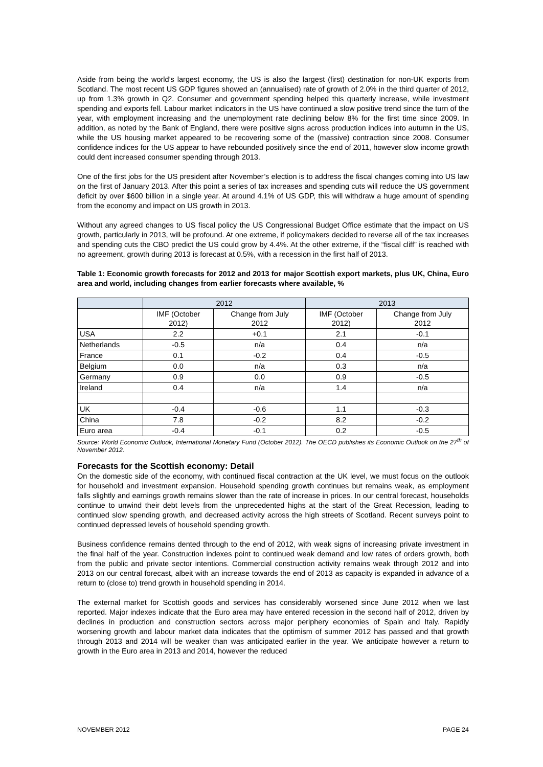Aside from being the world’s largest economy, the US is also the largest (first) destination for non-UK exports from Scotland. The most recent US GDP figures showed an (annualised) rate of growth of 2.0% in the third quarter of 2012, up from 1.3% growth in Q2. Consumer and government spending helped this quarterly increase, while investment spending and exports fell. Labour market indicators in the US have continued a slow positive trend since the turn of the year, with employment increasing and the unemployment rate declining below 8% for the first time since 2009. In addition, as noted by the Bank of England, there were positive signs across production indices into autumn in the US, while the US housing market appeared to be recovering some of the (massive) contraction since 2008. Consumer confidence indices for the US appear to have rebounded positively since the end of 2011, however slow income growth could dent increased consumer spending through 2013.
One of the first jobs for the US president after November’s election is to address the fiscal changes coming into US law on the first of January 2013. After this point a series of tax increases and spending cuts will reduce the US government deficit by over $600 billion in a single year. At around 4.1% of US GDP, this will withdraw a huge amount of spending from the economy and impact on US growth in 2013.
Without any agreed changes to US fiscal policy the US Congressional Budget Office estimate that the impact on US growth, particularly in 2013, will be profound. At one extreme, if policymakers decided to reverse all of the tax increases and spending cuts the CBO predict the US could grow by 4.4%. At the other extreme, if the “fiscal cliff” is reached with no agreement, growth during 2013 is forecast at 0.5%, with a recession in the first half of 2013.
Table 1: Economic growth forecasts for 2012 and 2013 for major Scottish export markets, plus UK, China, Euro area and world, including changes from earlier forecasts where available, %
| | 2012 | | 2013 | |
| --- | --- | --- | --- | --- |
| | IMF (October 2012) | Change from July 2012 | IMF (October 2012) | Change from July 2012 |
| USA | 2.2 | +0.1 | 2.1 | -0.1 |
| Netherlands | -0.5 | n/a | 0.4 | n/a |
| France | 0.1 | -0.2 | 0.4 | -0.5 |
| Belgium | 0.0 | n/a | 0.3 | n/a |
| Germany | 0.9 | 0.0 | 0.9 | -0.5 |
| Ireland | 0.4 | n/a | 1.4 | n/a |
| UK | -0.4 | -0.6 | 1.1 | -0.3 |
| China | 7.8 | -0.2 | 8.2 | -0.2 |
| Euro area | -0.4 | -0.1 | 0.2 | -0.5 |
Source: World Economic Outlook, International Monetary Fund (October 2012). The OECD publishes its Economic Outlook on the 27<sup>th</sup> of November 2012.
Forecasts for the Scottish economy: Detail
On the domestic side of the economy, with continued fiscal contraction at the UK level, we must focus on the outlook for household and investment expansion. Household spending growth continues but remains weak, as employment falls slightly and earnings growth remains slower than the rate of increase in prices. In our central forecast, households continue to unwind their debt levels from the unprecedented highs at the start of the Great Recession, leading to continued slow spending growth, and decreased activity across the high streets of Scotland. Recent surveys point to continued depressed levels of household spending growth.
Business confidence remains dented through to the end of 2012, with weak signs of increasing private investment in the final half of the year. Construction indexes point to continued weak demand and low rates of orders growth, both from the public and private sector intentions. Commercial construction activity remains weak through 2012 and into 2013 on our central forecast, albeit with an increase towards the end of 2013 as capacity is expanded in advance of a return to (close to) trend growth in household spending in 2014.
The external market for Scottish goods and services has considerably worsened since June 2012 when we last reported. Major indexes indicate that the Euro area may have entered recession in the second half of 2012, driven by declines in production and construction sectors across major periphery economies of Spain and Italy. Rapidly worsening growth and labour market data indicates that the optimism of summer 2012 has passed and that growth through 2013 and 2014 will be weaker than was anticipated earlier in the year. We anticipate however a return to growth in the Euro area in 2013 and 2014, however the reduced
NOVEMBER 2012 PAGE 24